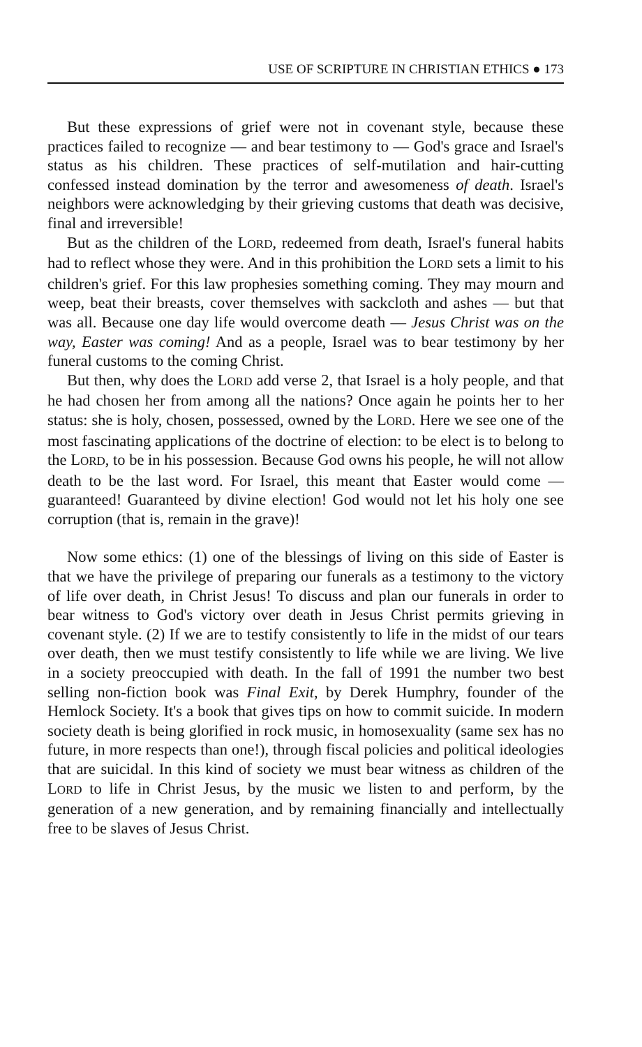USE OF SCRIPTURE IN CHRISTIAN ETHICS ● 173
But these expressions of grief were not in covenant style, because these practices failed to recognize — and bear testimony to — God's grace and Israel's status as his children. These practices of self-mutilation and hair-cutting confessed instead domination by the terror and awesomeness of death. Israel's neighbors were acknowledging by their grieving customs that death was decisive, final and irreversible!
But as the children of the LORD, redeemed from death, Israel's funeral habits had to reflect whose they were. And in this prohibition the LORD sets a limit to his children's grief. For this law prophesies something coming. They may mourn and weep, beat their breasts, cover themselves with sackcloth and ashes — but that was all. Because one day life would overcome death — Jesus Christ was on the way, Easter was coming! And as a people, Israel was to bear testimony by her funeral customs to the coming Christ.
But then, why does the LORD add verse 2, that Israel is a holy people, and that he had chosen her from among all the nations? Once again he points her to her status: she is holy, chosen, possessed, owned by the LORD. Here we see one of the most fascinating applications of the doctrine of election: to be elect is to belong to the LORD, to be in his possession. Because God owns his people, he will not allow death to be the last word. For Israel, this meant that Easter would come — guaranteed! Guaranteed by divine election! God would not let his holy one see corruption (that is, remain in the grave)!
Now some ethics: (1) one of the blessings of living on this side of Easter is that we have the privilege of preparing our funerals as a testimony to the victory of life over death, in Christ Jesus! To discuss and plan our funerals in order to bear witness to God's victory over death in Jesus Christ permits grieving in covenant style. (2) If we are to testify consistently to life in the midst of our tears over death, then we must testify consistently to life while we are living. We live in a society preoccupied with death. In the fall of 1991 the number two best selling non-fiction book was Final Exit, by Derek Humphry, founder of the Hemlock Society. It's a book that gives tips on how to commit suicide. In modern society death is being glorified in rock music, in homosexuality (same sex has no future, in more respects than one!), through fiscal policies and political ideologies that are suicidal. In this kind of society we must bear witness as children of the LORD to life in Christ Jesus, by the music we listen to and perform, by the generation of a new generation, and by remaining financially and intellectually free to be slaves of Jesus Christ.